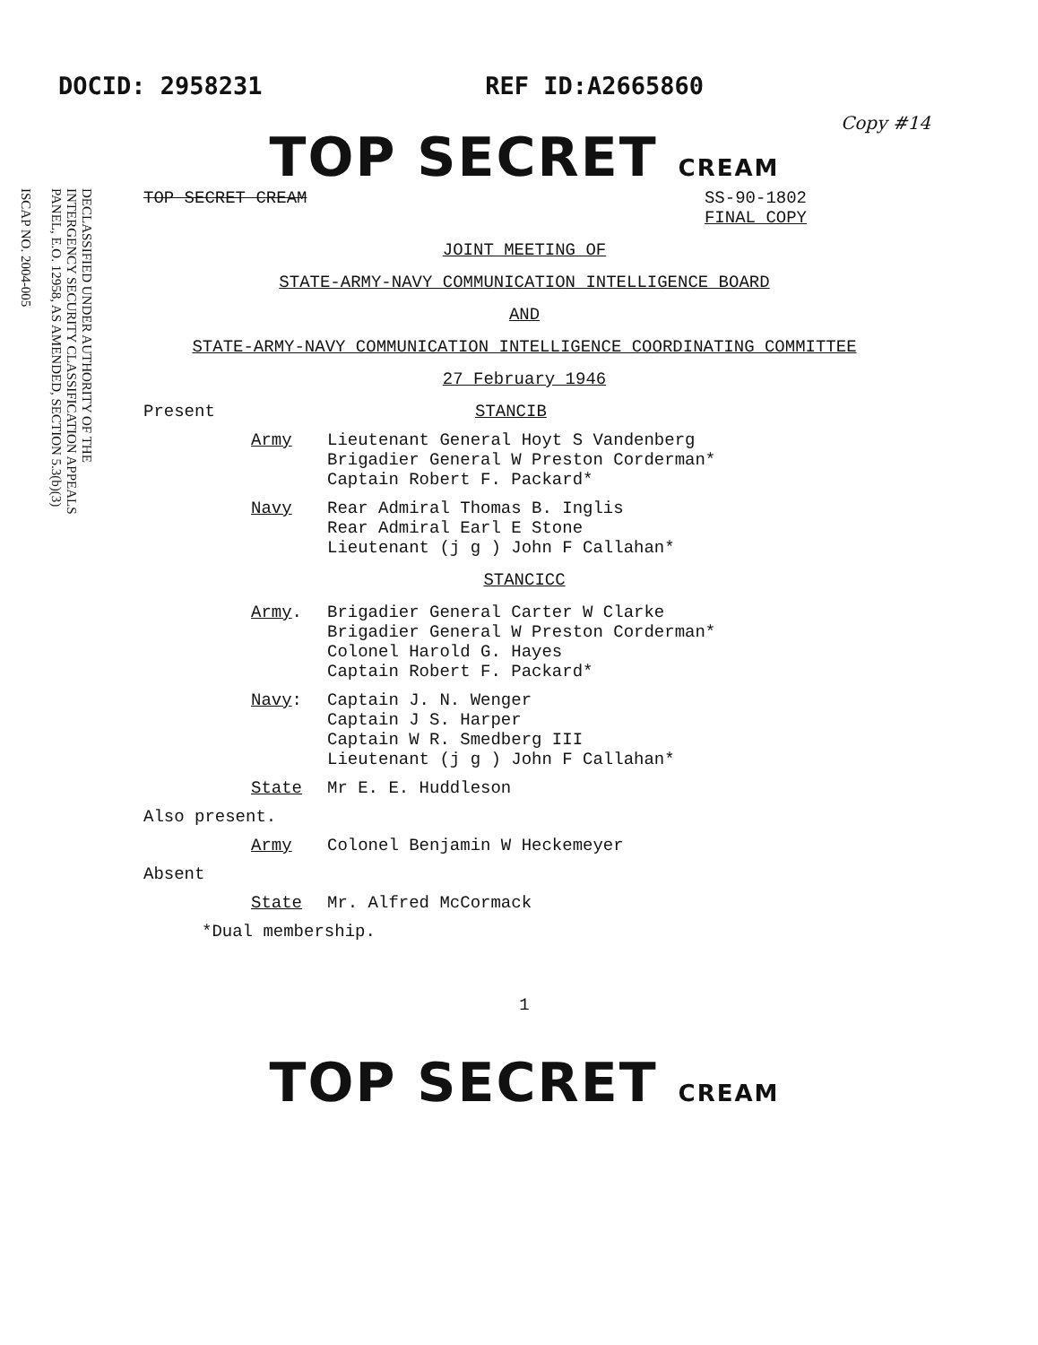DOCID: 2958231 REF ID:A2665860
Copy #14
DECLASSIFIED UNDER AUTHORITY OF THE
INTERGENCY SECURITY CLASSIFICATION APPEALS
PANEL, E.O. 12958, AS AMENDED, SECTION 5.3(b)(3)
ISCAP NO. 2004-005
TOP SECRET CREAM
TOP SECRET CREAM SS-90-1802
FINAL COPY
JOINT MEETING OF
STATE-ARMY-NAVY COMMUNICATION INTELLIGENCE BOARD
AND
STATE-ARMY-NAVY COMMUNICATION INTELLIGENCE COORDINATING COMMITTEE
27 February 1946
Present STANCIB
Army Lieutenant General Hoyt S Vandenberg
Brigadier General W Preston Corderman*
Captain Robert F. Packard*
Navy Rear Admiral Thomas B. Inglis
Rear Admiral Earl E Stone
Lieutenant (j g ) John F Callahan*
STANCICC
Army. Brigadier General Carter W Clarke
Brigadier General W Preston Corderman*
Colonel Harold G. Hayes
Captain Robert F. Packard*
Navy: Captain J. N. Wenger
Captain J S. Harper
Captain W R. Smedberg III
Lieutenant (j g ) John F Callahan*
State Mr E. E. Huddleson
Also present.
Army Colonel Benjamin W Heckemeyer
Absent
State Mr. Alfred McCormack
*Dual membership.
1
TOP SECRET CREAM